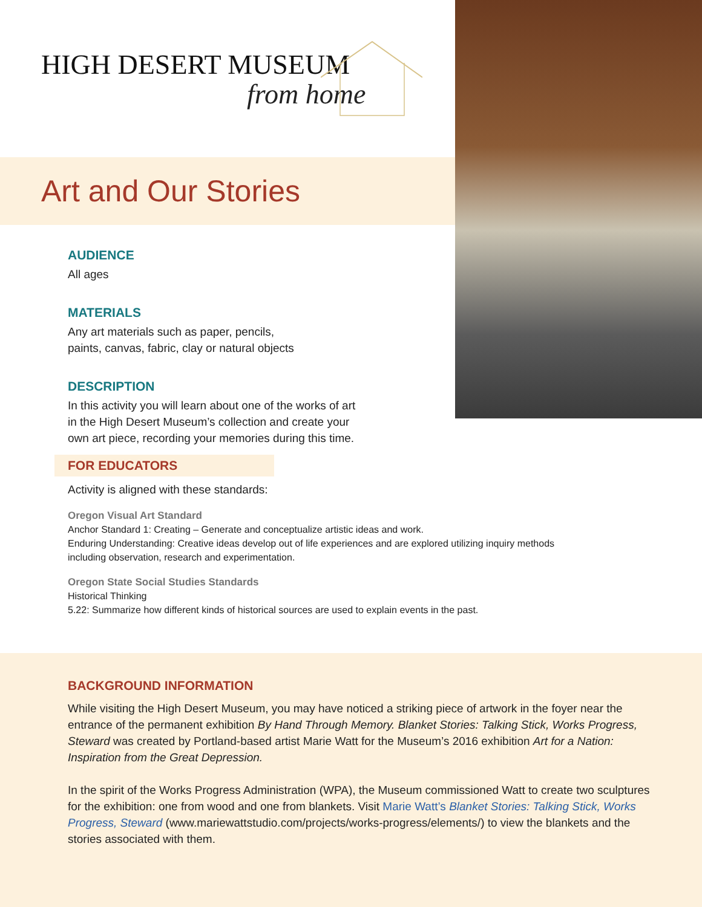HIGH DESERT MUSEUM
from home
Art and Our Stories
AUDIENCE
All ages
MATERIALS
Any art materials such as paper, pencils,
paints, canvas, fabric, clay or natural objects
DESCRIPTION
In this activity you will learn about one of the works of art
in the High Desert Museum’s collection and create your
own art piece, recording your memories during this time.
FOR EDUCATORS
Activity is aligned with these standards:
Oregon Visual Art Standard
Anchor Standard 1: Creating – Generate and conceptualize artistic ideas and work.
Enduring Understanding: Creative ideas develop out of life experiences and are explored utilizing inquiry methods
including observation, research and experimentation.
Oregon State Social Studies Standards
Historical Thinking
5.22: Summarize how different kinds of historical sources are used to explain events in the past.
BACKGROUND INFORMATION
While visiting the High Desert Museum, you may have noticed a striking piece of artwork in the foyer near the entrance of the permanent exhibition By Hand Through Memory. Blanket Stories: Talking Stick, Works Progress, Steward was created by Portland-based artist Marie Watt for the Museum’s 2016 exhibition Art for a Nation: Inspiration from the Great Depression.
In the spirit of the Works Progress Administration (WPA), the Museum commissioned Watt to create two sculptures for the exhibition: one from wood and one from blankets. Visit Marie Watt’s Blanket Stories: Talking Stick, Works Progress, Steward (www.mariewattstudio.com/projects/works-progress/elements/) to view the blankets and the stories associated with them.